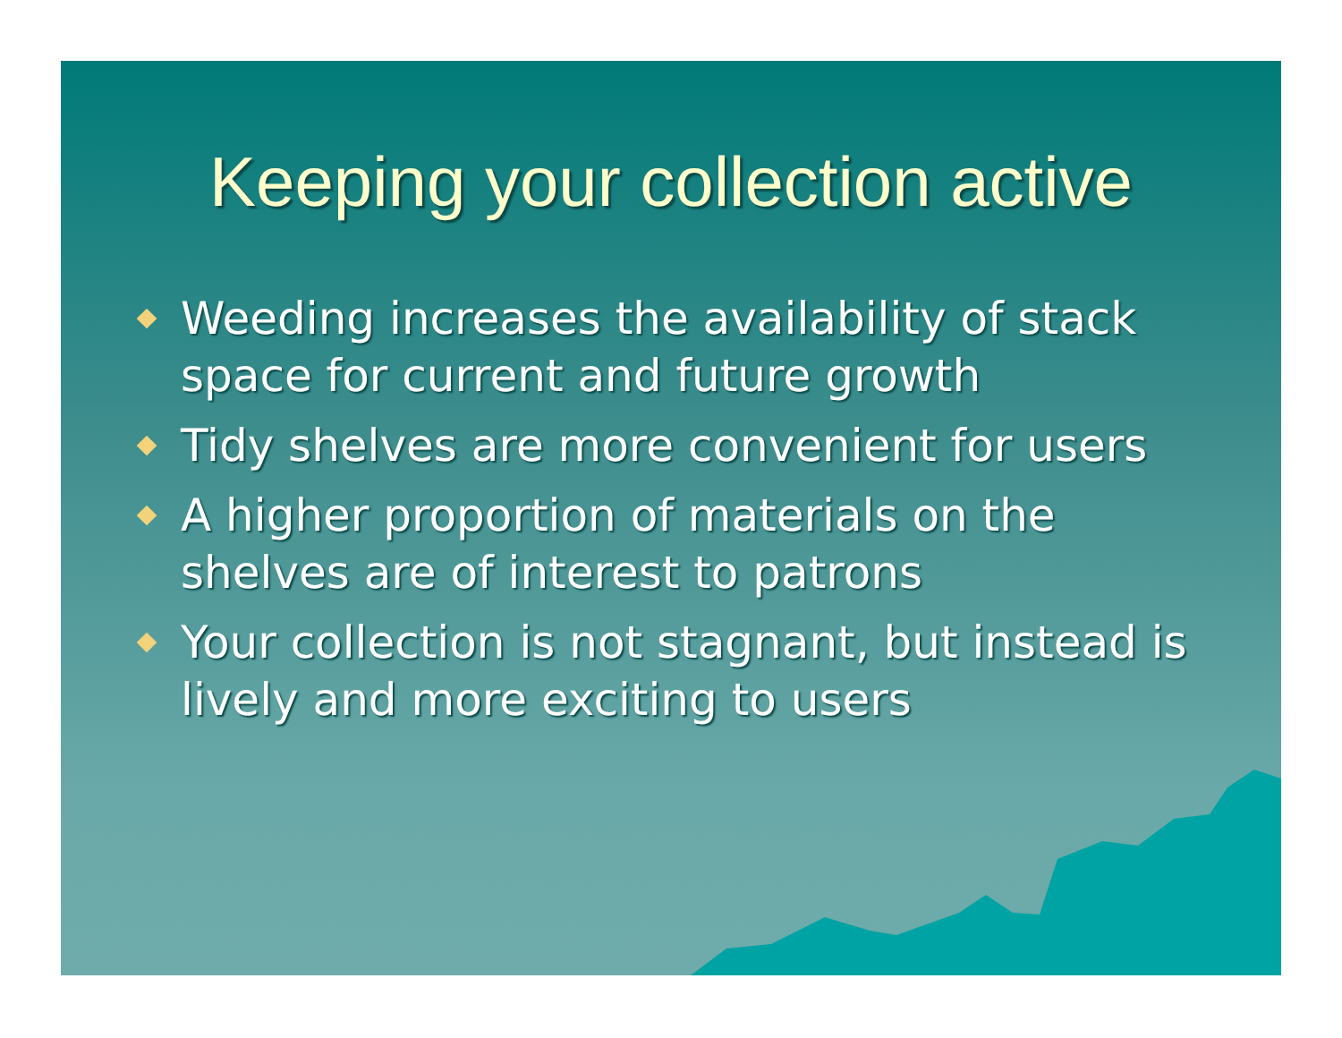Keeping your collection active
Weeding increases the availability of stack space for current and future growth
Tidy shelves are more convenient for users
A higher proportion of materials on the shelves are of interest to patrons
Your collection is not stagnant, but instead is lively and more exciting to users